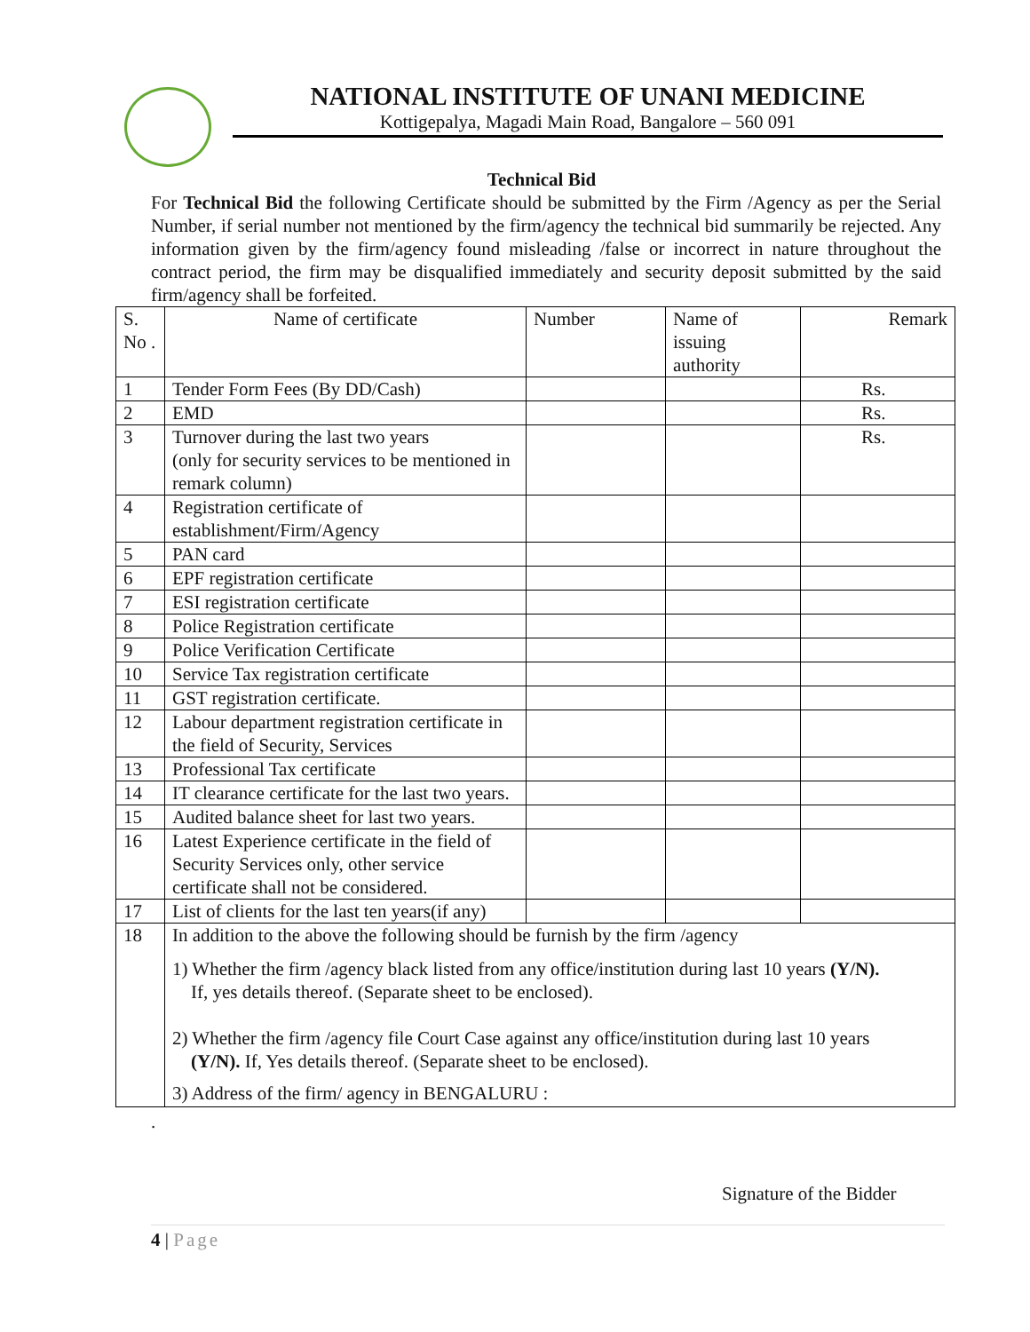NATIONAL INSTITUTE OF UNANI MEDICINE
Kottigepalya, Magadi Main Road, Bangalore – 560 091
Technical Bid
For Technical Bid the following Certificate should be submitted by the Firm /Agency as per the Serial Number, if serial number not mentioned by the firm/agency the technical bid summarily be rejected. Any information given by the firm/agency found misleading /false or incorrect in nature throughout the contract period, the firm may be disqualified immediately and security deposit submitted by the said firm/agency shall be forfeited.
| S. No . | Name of certificate | Number | Name of issuing authority | Remark |
| 1 | Tender Form Fees (By DD/Cash) | | | Rs. |
| 2 | EMD | | | Rs. |
| 3 | Turnover during the last two years (only for security services to be mentioned in remark column) | | | Rs. |
| 4 | Registration certificate of establishment/Firm/Agency | | | |
| 5 | PAN card | | | |
| 6 | EPF registration certificate | | | |
| 7 | ESI registration certificate | | | |
| 8 | Police Registration certificate | | | |
| 9 | Police Verification Certificate | | | |
| 10 | Service Tax registration certificate | | | |
| 11 | GST registration certificate. | | | |
| 12 | Labour department registration certificate in the field of Security, Services | | | |
| 13 | Professional Tax certificate | | | |
| 14 | IT clearance certificate for the last two years. | | | |
| 15 | Audited balance sheet for last two years. | | | |
| 16 | Latest Experience certificate in the field of Security Services only, other service certificate shall not be considered. | | | |
| 17 | List of clients for the last ten years(if any) | | | |
| 18 | In addition to the above the following should be furnish by the firm /agency 1) Whether the firm /agency black listed from any office/institution during last 10 years (Y/N). If, yes details thereof. (Separate sheet to be enclosed). 2) Whether the firm /agency file Court Case against any office/institution during last 10 years (Y/N). If, Yes details thereof. (Separate sheet to be enclosed). 3) Address of the firm/ agency in BENGALURU : | | | |
.
Signature of the Bidder
4 | Page